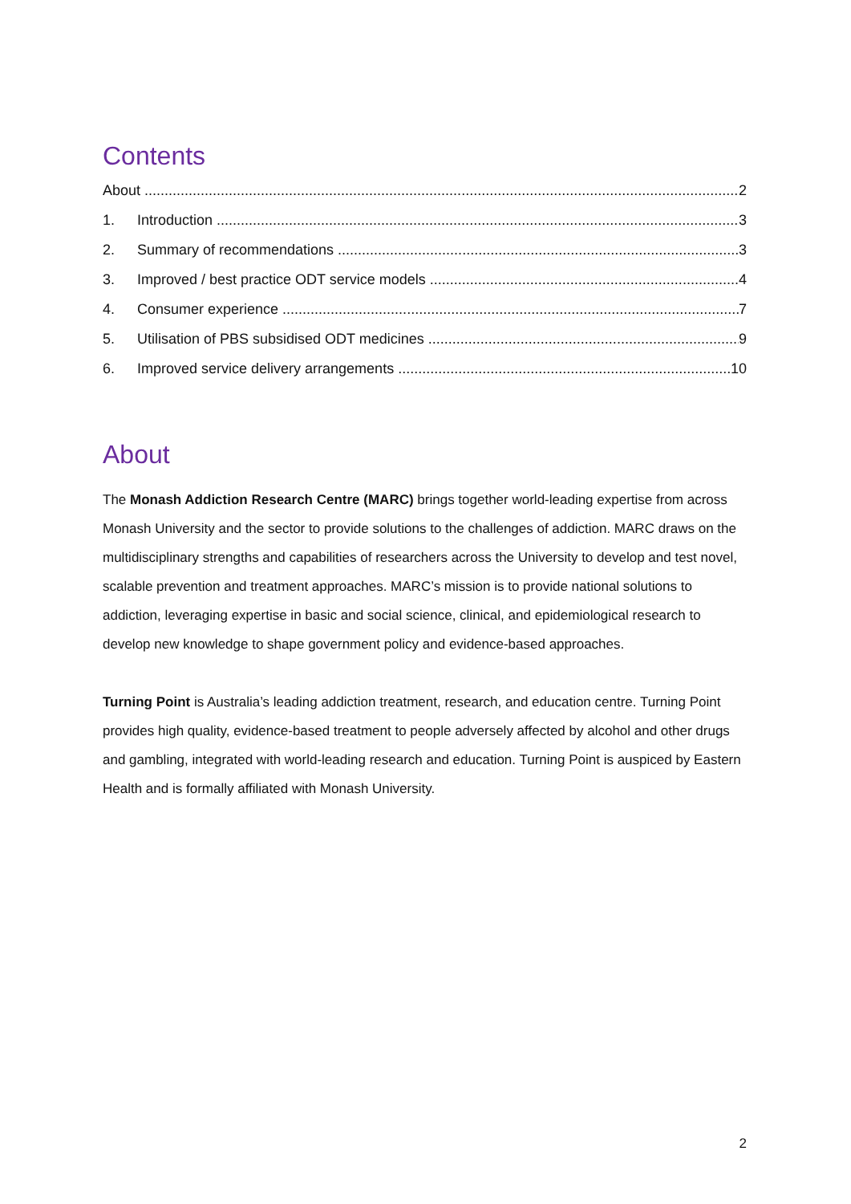Contents
About 2
1. Introduction 3
2. Summary of recommendations 3
3. Improved / best practice ODT service models 4
4. Consumer experience 7
5. Utilisation of PBS subsidised ODT medicines 9
6. Improved service delivery arrangements 10
About
The Monash Addiction Research Centre (MARC) brings together world-leading expertise from across Monash University and the sector to provide solutions to the challenges of addiction. MARC draws on the multidisciplinary strengths and capabilities of researchers across the University to develop and test novel, scalable prevention and treatment approaches. MARC’s mission is to provide national solutions to addiction, leveraging expertise in basic and social science, clinical, and epidemiological research to develop new knowledge to shape government policy and evidence-based approaches.
Turning Point is Australia’s leading addiction treatment, research, and education centre. Turning Point provides high quality, evidence-based treatment to people adversely affected by alcohol and other drugs and gambling, integrated with world-leading research and education. Turning Point is auspiced by Eastern Health and is formally affiliated with Monash University.
2